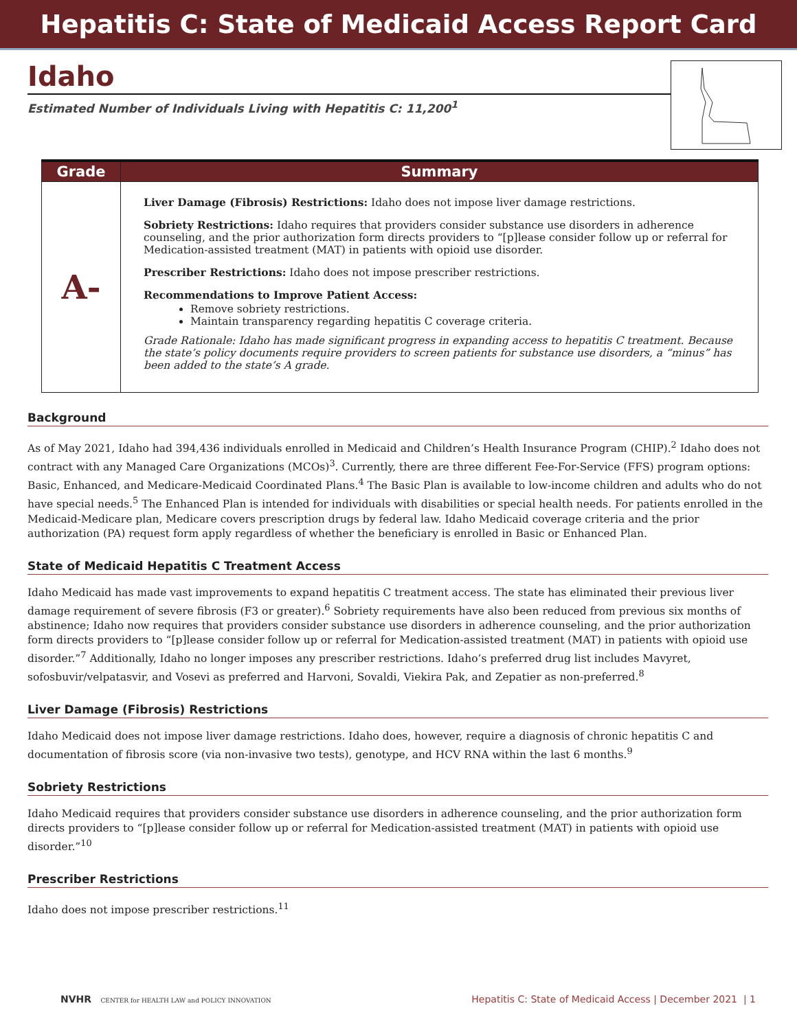Hepatitis C: State of Medicaid Access Report Card
Idaho
Estimated Number of Individuals Living with Hepatitis C: 11,200<sup>1</sup>
| Grade | Summary |
| --- | --- |
| A- | Liver Damage (Fibrosis) Restrictions: Idaho does not impose liver damage restrictions. Sobriety Restrictions: Idaho requires that providers consider substance use disorders in adherence counseling, and the prior authorization form directs providers to “[p]lease consider follow up or referral for Medication-assisted treatment (MAT) in patients with opioid use disorder. Prescriber Restrictions: Idaho does not impose prescriber restrictions. Recommendations to Improve Patient Access: Remove sobriety restrictions. Maintain transparency regarding hepatitis C coverage criteria. Grade Rationale: Idaho has made significant progress in expanding access to hepatitis C treatment. Because the state’s policy documents require providers to screen patients for substance use disorders, a “minus” has been added to the state’s A grade. |
Background
As of May 2021, Idaho had 394,436 individuals enrolled in Medicaid and Children’s Health Insurance Program (CHIP).<sup>2</sup> Idaho does not contract with any Managed Care Organizations (MCOs)<sup>3</sup>. Currently, there are three different Fee-For-Service (FFS) program options: Basic, Enhanced, and Medicare-Medicaid Coordinated Plans.<sup>4</sup> The Basic Plan is available to low-income children and adults who do not have special needs.<sup>5</sup> The Enhanced Plan is intended for individuals with disabilities or special health needs. For patients enrolled in the Medicaid-Medicare plan, Medicare covers prescription drugs by federal law. Idaho Medicaid coverage criteria and the prior authorization (PA) request form apply regardless of whether the beneficiary is enrolled in Basic or Enhanced Plan.
State of Medicaid Hepatitis C Treatment Access
Idaho Medicaid has made vast improvements to expand hepatitis C treatment access. The state has eliminated their previous liver damage requirement of severe fibrosis (F3 or greater).<sup>6</sup> Sobriety requirements have also been reduced from previous six months of abstinence; Idaho now requires that providers consider substance use disorders in adherence counseling, and the prior authorization form directs providers to “[p]lease consider follow up or referral for Medication-assisted treatment (MAT) in patients with opioid use disorder.”<sup>7</sup> Additionally, Idaho no longer imposes any prescriber restrictions. Idaho’s preferred drug list includes Mavyret, sofosbuvir/velpatasvir, and Vosevi as preferred and Harvoni, Sovaldi, Viekira Pak, and Zepatier as non-preferred.<sup>8</sup>
Liver Damage (Fibrosis) Restrictions
Idaho Medicaid does not impose liver damage restrictions. Idaho does, however, require a diagnosis of chronic hepatitis C and documentation of fibrosis score (via non-invasive two tests), genotype, and HCV RNA within the last 6 months.<sup>9</sup>
Sobriety Restrictions
Idaho Medicaid requires that providers consider substance use disorders in adherence counseling, and the prior authorization form directs providers to “[p]lease consider follow up or referral for Medication-assisted treatment (MAT) in patients with opioid use disorder.”<sup>10</sup>
Prescriber Restrictions
Idaho does not impose prescriber restrictions.<sup>11</sup>
NVHR CENTER for HEALTH LAW and POLICY INNOVATION
Hepatitis C: State of Medicaid Access | December 2021 | 1